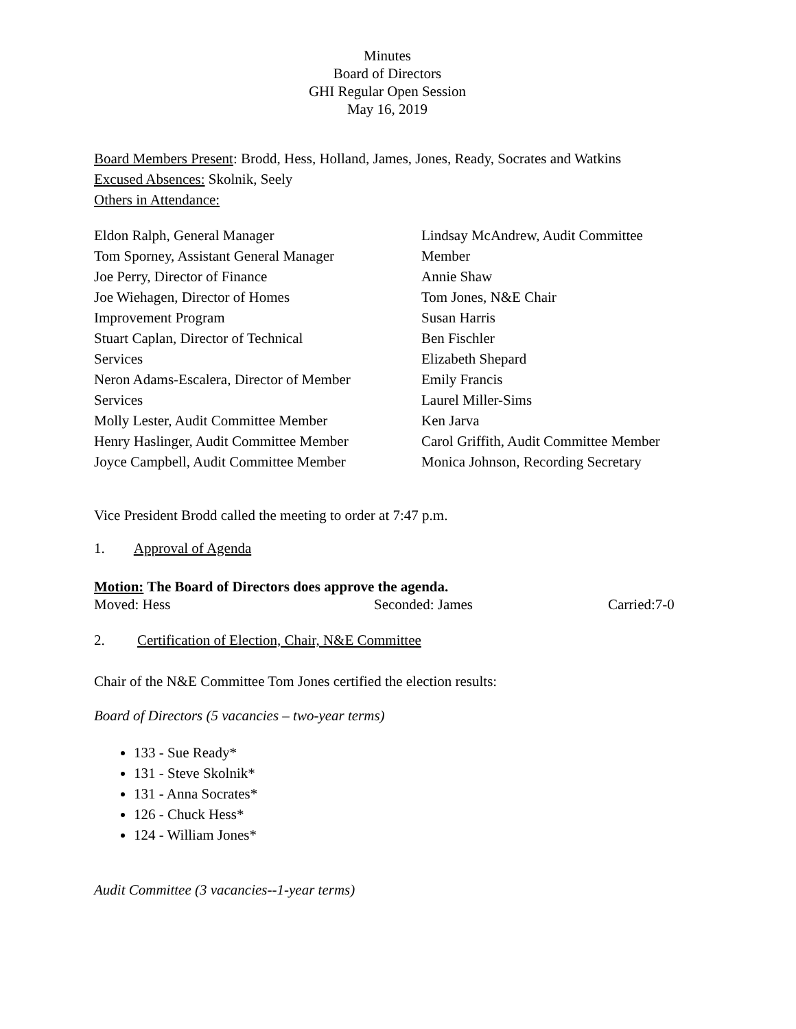Minutes
Board of Directors
GHI Regular Open Session
May 16, 2019
Board Members Present: Brodd, Hess, Holland, James, Jones, Ready, Socrates and Watkins
Excused Absences: Skolnik, Seely
Others in Attendance:
Eldon Ralph, General Manager
Tom Sporney, Assistant General Manager
Joe Perry, Director of Finance
Joe Wiehagen, Director of Homes
Improvement Program
Stuart Caplan, Director of Technical
Services
Neron Adams-Escalera, Director of Member
Services
Molly Lester, Audit Committee Member
Henry Haslinger, Audit Committee Member
Joyce Campbell, Audit Committee Member
Lindsay McAndrew, Audit Committee
Member
Annie Shaw
Tom Jones, N&E Chair
Susan Harris
Ben Fischler
Elizabeth Shepard
Emily Francis
Laurel Miller-Sims
Ken Jarva
Carol Griffith, Audit Committee Member
Monica Johnson, Recording Secretary
Vice President Brodd called the meeting to order at 7:47 p.m.
1. Approval of Agenda
Motion: The Board of Directors does approve the agenda.
Moved: Hess Seconded: James Carried:7-0
2. Certification of Election, Chair, N&E Committee
Chair of the N&E Committee Tom Jones certified the election results:
Board of Directors (5 vacancies – two-year terms)
133 - Sue Ready*
131 - Steve Skolnik*
131 - Anna Socrates*
126 - Chuck Hess*
124 - William Jones*
Audit Committee (3 vacancies--1-year terms)